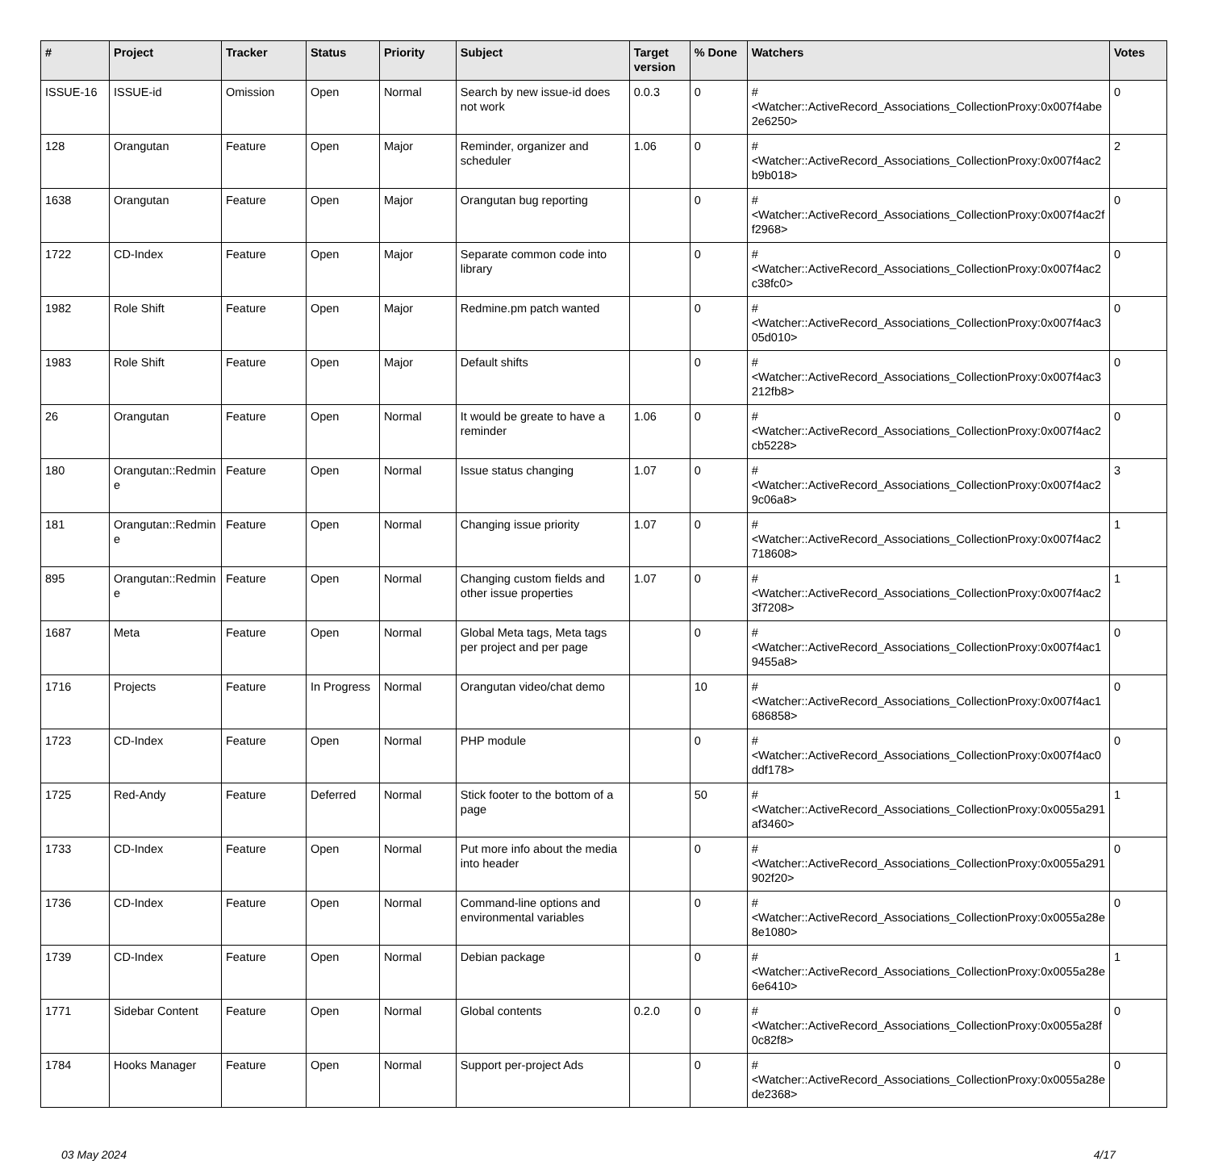| # | Project | Tracker | Status | Priority | Subject | Target version | % Done | Watchers | Votes |
| --- | --- | --- | --- | --- | --- | --- | --- | --- | --- |
| ISSUE-16 | ISSUE-id | Omission | Open | Normal | Search by new issue-id does not work | 0.0.3 | 0 | #<Watcher::ActiveRecord_Associations_CollectionProxy:0x007f4abe 2e6250> | 0 |
| 128 | Orangutan | Feature | Open | Major | Reminder, organizer and scheduler | 1.06 | 0 | #<Watcher::ActiveRecord_Associations_CollectionProxy:0x007f4ac2 b9b018> | 2 |
| 1638 | Orangutan | Feature | Open | Major | Orangutan bug reporting | | 0 | #<Watcher::ActiveRecord_Associations_CollectionProxy:0x007f4ac2f f2968> | 0 |
| 1722 | CD-Index | Feature | Open | Major | Separate common code into library | | 0 | #<Watcher::ActiveRecord_Associations_CollectionProxy:0x007f4ac2 c38fc0> | 0 |
| 1982 | Role Shift | Feature | Open | Major | Redmine.pm patch wanted | | 0 | #<Watcher::ActiveRecord_Associations_CollectionProxy:0x007f4ac3 05d010> | 0 |
| 1983 | Role Shift | Feature | Open | Major | Default shifts | | 0 | #<Watcher::ActiveRecord_Associations_CollectionProxy:0x007f4ac3 212fb8> | 0 |
| 26 | Orangutan | Feature | Open | Normal | It would be greate to have a reminder | 1.06 | 0 | #<Watcher::ActiveRecord_Associations_CollectionProxy:0x007f4ac2 cb5228> | 0 |
| 180 | Orangutan::Redmin e | Feature | Open | Normal | Issue status changing | 1.07 | 0 | #<Watcher::ActiveRecord_Associations_CollectionProxy:0x007f4ac2 9c06a8> | 3 |
| 181 | Orangutan::Redmin e | Feature | Open | Normal | Changing issue priority | 1.07 | 0 | #<Watcher::ActiveRecord_Associations_CollectionProxy:0x007f4ac2 718608> | 1 |
| 895 | Orangutan::Redmin e | Feature | Open | Normal | Changing custom fields and other issue properties | 1.07 | 0 | #<Watcher::ActiveRecord_Associations_CollectionProxy:0x007f4ac2 3f7208> | 1 |
| 1687 | Meta | Feature | Open | Normal | Global Meta tags, Meta tags per project and per page | | 0 | #<Watcher::ActiveRecord_Associations_CollectionProxy:0x007f4ac1 9455a8> | 0 |
| 1716 | Projects | Feature | In Progress | Normal | Orangutan video/chat demo | | 10 | #<Watcher::ActiveRecord_Associations_CollectionProxy:0x007f4ac1 686858> | 0 |
| 1723 | CD-Index | Feature | Open | Normal | PHP module | | 0 | #<Watcher::ActiveRecord_Associations_CollectionProxy:0x007f4ac0 ddf178> | 0 |
| 1725 | Red-Andy | Feature | Deferred | Normal | Stick footer to the bottom of a page | | 50 | #<Watcher::ActiveRecord_Associations_CollectionProxy:0x0055a291 af3460> | 1 |
| 1733 | CD-Index | Feature | Open | Normal | Put more info about the media into header | | 0 | #<Watcher::ActiveRecord_Associations_CollectionProxy:0x0055a291 902f20> | 0 |
| 1736 | CD-Index | Feature | Open | Normal | Command-line options and environmental variables | | 0 | #<Watcher::ActiveRecord_Associations_CollectionProxy:0x0055a28e 8e1080> | 0 |
| 1739 | CD-Index | Feature | Open | Normal | Debian package | | 0 | #<Watcher::ActiveRecord_Associations_CollectionProxy:0x0055a28e 6e6410> | 1 |
| 1771 | Sidebar Content | Feature | Open | Normal | Global contents | 0.2.0 | 0 | #<Watcher::ActiveRecord_Associations_CollectionProxy:0x0055a28f 0c82f8> | 0 |
| 1784 | Hooks Manager | Feature | Open | Normal | Support per-project Ads | | 0 | #<Watcher::ActiveRecord_Associations_CollectionProxy:0x0055a28e de2368> | 0 |
03 May 2024 4/17